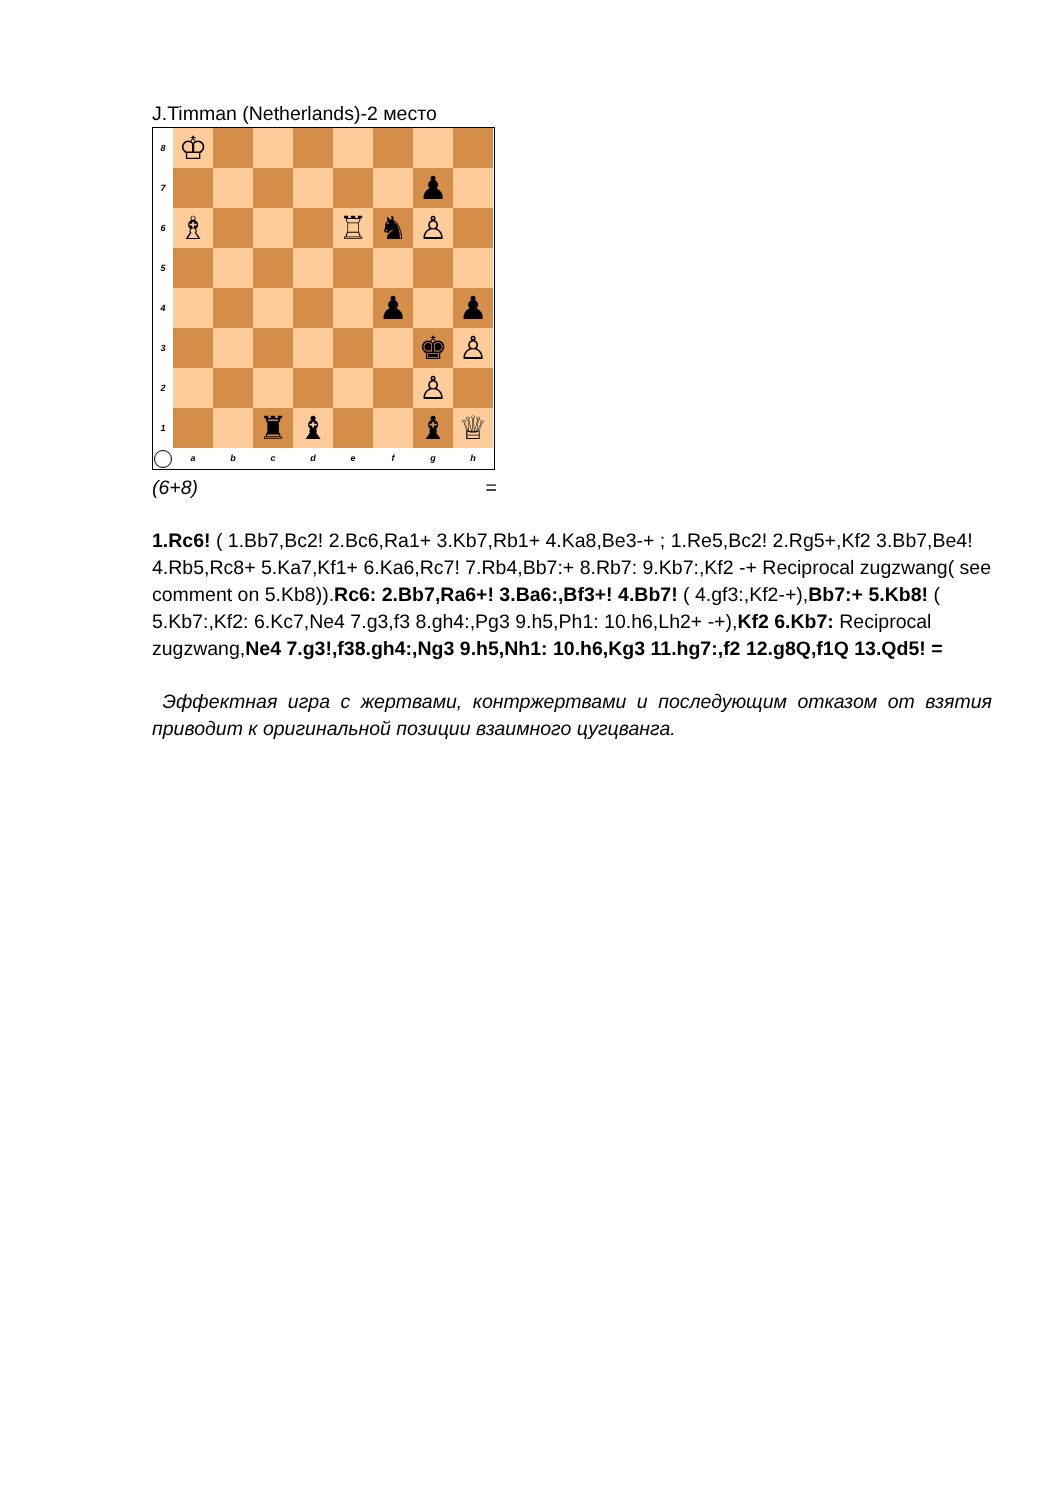J.Timman (Netherlands)-2 место
8
♔
7
♟
6
♗
♖
♞
♙
5
4
♟
♟
3
♚
♙
2
♙
1
♜
♝
♝
♕
a
b
c
d
e
f
g
h
(6+8) =
1.Rc6! ( 1.Bb7,Bc2! 2.Bc6,Ra1+ 3.Kb7,Rb1+ 4.Ka8,Be3-+ ; 1.Re5,Bc2! 2.Rg5+,Kf2 3.Bb7,Be4! 4.Rb5,Rc8+ 5.Ka7,Kf1+ 6.Ka6,Rc7! 7.Rb4,Bb7:+ 8.Rb7: 9.Kb7:,Kf2 -+ Reciprocal zugzwang( see comment on 5.Kb8)).Rc6: 2.Bb7,Ra6+! 3.Ba6:,Bf3+! 4.Bb7! ( 4.gf3:,Kf2-+),Bb7:+ 5.Kb8! ( 5.Kb7:,Kf2: 6.Kc7,Ne4 7.g3,f3 8.gh4:,Pg3 9.h5,Ph1: 10.h6,Lh2+ -+),Kf2 6.Kb7: Reciprocal zugzwang,Ne4 7.g3!,f38.gh4:,Ng3 9.h5,Nh1: 10.h6,Kg3 11.hg7:,f2 12.g8Q,f1Q 13.Qd5! =
Эффектная игра с жертвами, контржертвами и последующим отказом от взятия приводит к оригинальной позиции взаимного цугцванга.